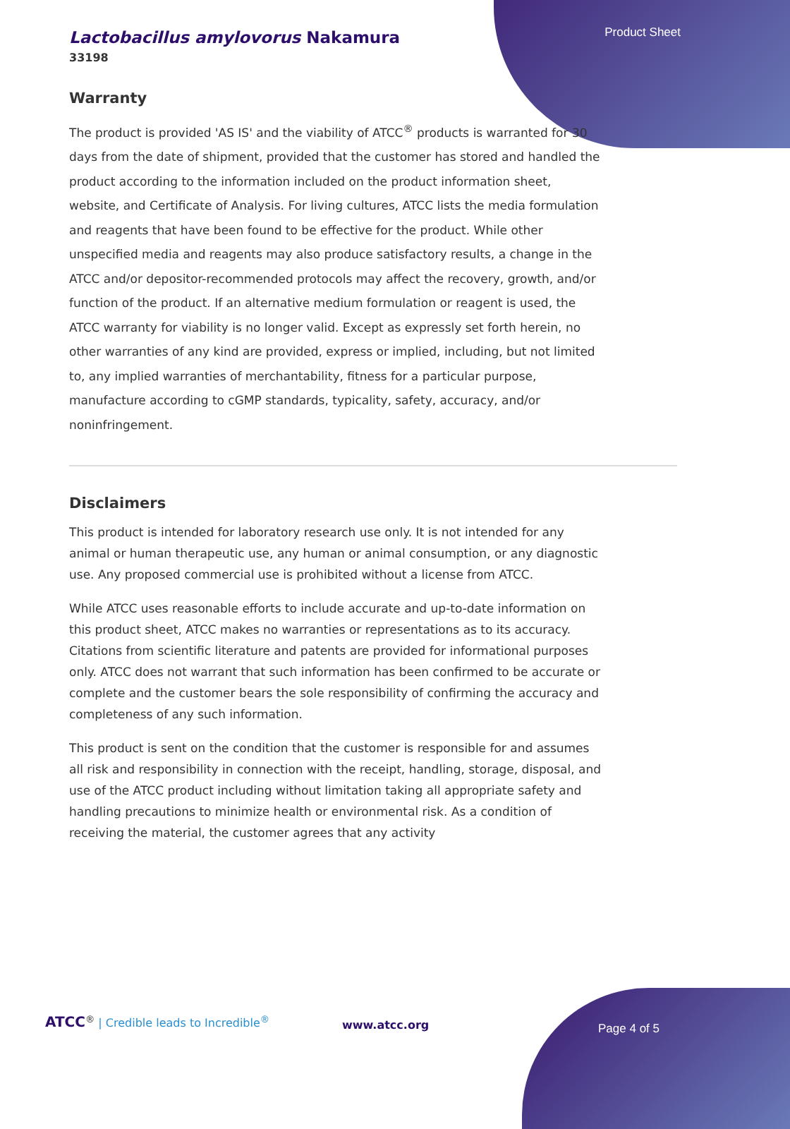Product Sheet
Lactobacillus amylovorus Nakamura
33198
Warranty
The product is provided 'AS IS' and the viability of ATCC<sup>®</sup> products is warranted for 30 days from the date of shipment, provided that the customer has stored and handled the product according to the information included on the product information sheet, website, and Certificate of Analysis. For living cultures, ATCC lists the media formulation and reagents that have been found to be effective for the product. While other unspecified media and reagents may also produce satisfactory results, a change in the ATCC and/or depositor-recommended protocols may affect the recovery, growth, and/or function of the product. If an alternative medium formulation or reagent is used, the ATCC warranty for viability is no longer valid. Except as expressly set forth herein, no other warranties of any kind are provided, express or implied, including, but not limited to, any implied warranties of merchantability, fitness for a particular purpose, manufacture according to cGMP standards, typicality, safety, accuracy, and/or noninfringement.
Disclaimers
This product is intended for laboratory research use only. It is not intended for any animal or human therapeutic use, any human or animal consumption, or any diagnostic use. Any proposed commercial use is prohibited without a license from ATCC.
While ATCC uses reasonable efforts to include accurate and up-to-date information on this product sheet, ATCC makes no warranties or representations as to its accuracy. Citations from scientific literature and patents are provided for informational purposes only. ATCC does not warrant that such information has been confirmed to be accurate or complete and the customer bears the sole responsibility of confirming the accuracy and completeness of any such information.
This product is sent on the condition that the customer is responsible for and assumes all risk and responsibility in connection with the receipt, handling, storage, disposal, and use of the ATCC product including without limitation taking all appropriate safety and handling precautions to minimize health or environmental risk. As a condition of receiving the material, the customer agrees that any activity
ATCC<sup>®</sup> | Credible leads to Incredible<sup>®</sup>
www.atcc.org Page 4 of 5